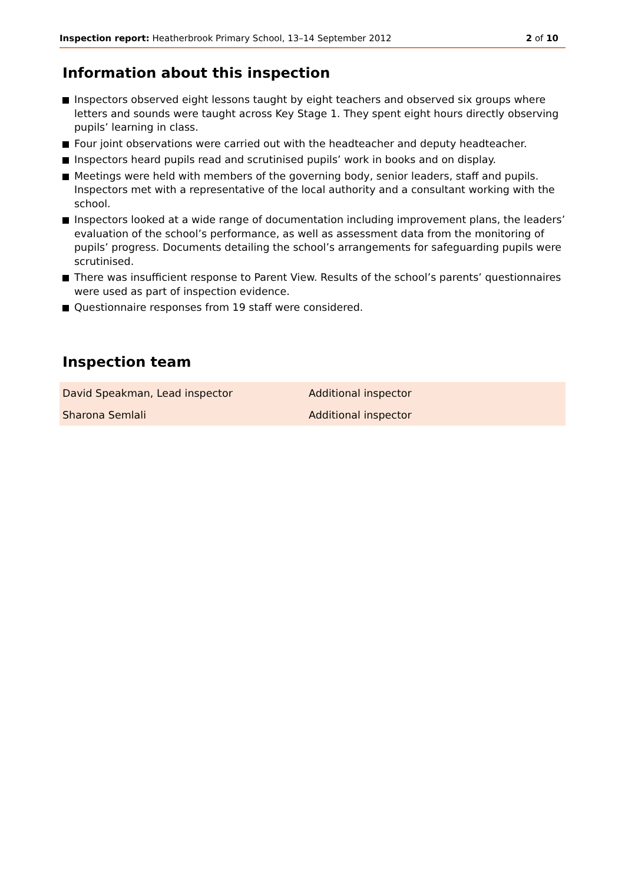Inspection report: Heatherbrook Primary School, 13–14 September 2012 2 of 10
Information about this inspection
Inspectors observed eight lessons taught by eight teachers and observed six groups where letters and sounds were taught across Key Stage 1. They spent eight hours directly observing pupils’ learning in class.
Four joint observations were carried out with the headteacher and deputy headteacher.
Inspectors heard pupils read and scrutinised pupils’ work in books and on display.
Meetings were held with members of the governing body, senior leaders, staff and pupils. Inspectors met with a representative of the local authority and a consultant working with the school.
Inspectors looked at a wide range of documentation including improvement plans, the leaders’ evaluation of the school’s performance, as well as assessment data from the monitoring of pupils’ progress. Documents detailing the school’s arrangements for safeguarding pupils were scrutinised.
There was insufficient response to Parent View. Results of the school’s parents’ questionnaires were used as part of inspection evidence.
Questionnaire responses from 19 staff were considered.
Inspection team
| David Speakman, Lead inspector | Additional inspector |
| Sharona Semlali | Additional inspector |